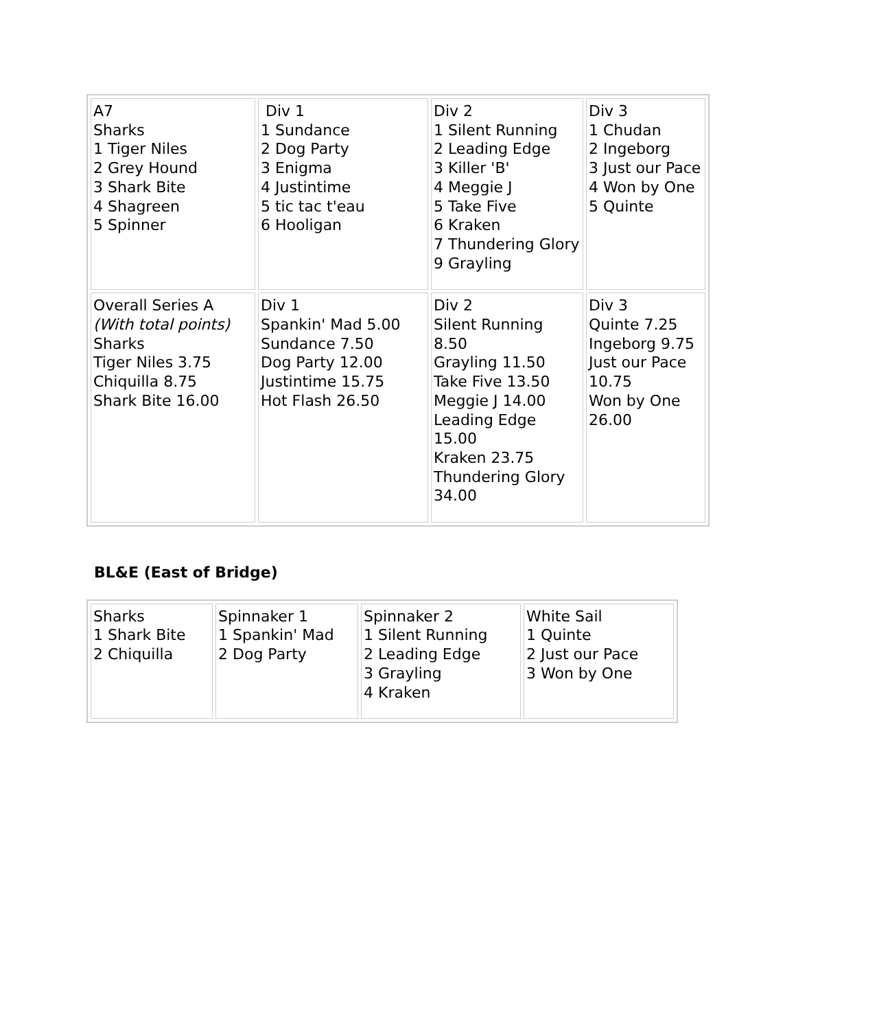| A7 Sharks 1 Tiger Niles 2 Grey Hound 3 Shark Bite 4 Shagreen 5 Spinner | Div 1 1 Sundance 2 Dog Party 3 Enigma 4 Justintime 5 tic tac t'eau 6 Hooligan | Div 2 1 Silent Running 2 Leading Edge 3 Killer 'B' 4 Meggie J 5 Take Five 6 Kraken 7 Thundering Glory 9 Grayling | Div 3 1 Chudan 2 Ingeborg 3 Just our Pace 4 Won by One 5 Quinte |
| Overall Series A (With total points) Sharks Tiger Niles 3.75 Chiquilla 8.75 Shark Bite 16.00 | Div 1 Spankin' Mad 5.00 Sundance 7.50 Dog Party 12.00 Justintime 15.75 Hot Flash 26.50 | Div 2 Silent Running 8.50 Grayling 11.50 Take Five 13.50 Meggie J 14.00 Leading Edge 15.00 Kraken 23.75 Thundering Glory 34.00 | Div 3 Quinte 7.25 Ingeborg 9.75 Just our Pace 10.75 Won by One 26.00 |
BL&E (East of Bridge)
| Sharks 1 Shark Bite 2 Chiquilla | Spinnaker 1 1 Spankin' Mad 2 Dog Party | Spinnaker 2 1 Silent Running 2 Leading Edge 3 Grayling 4 Kraken | White Sail 1 Quinte 2 Just our Pace 3 Won by One |